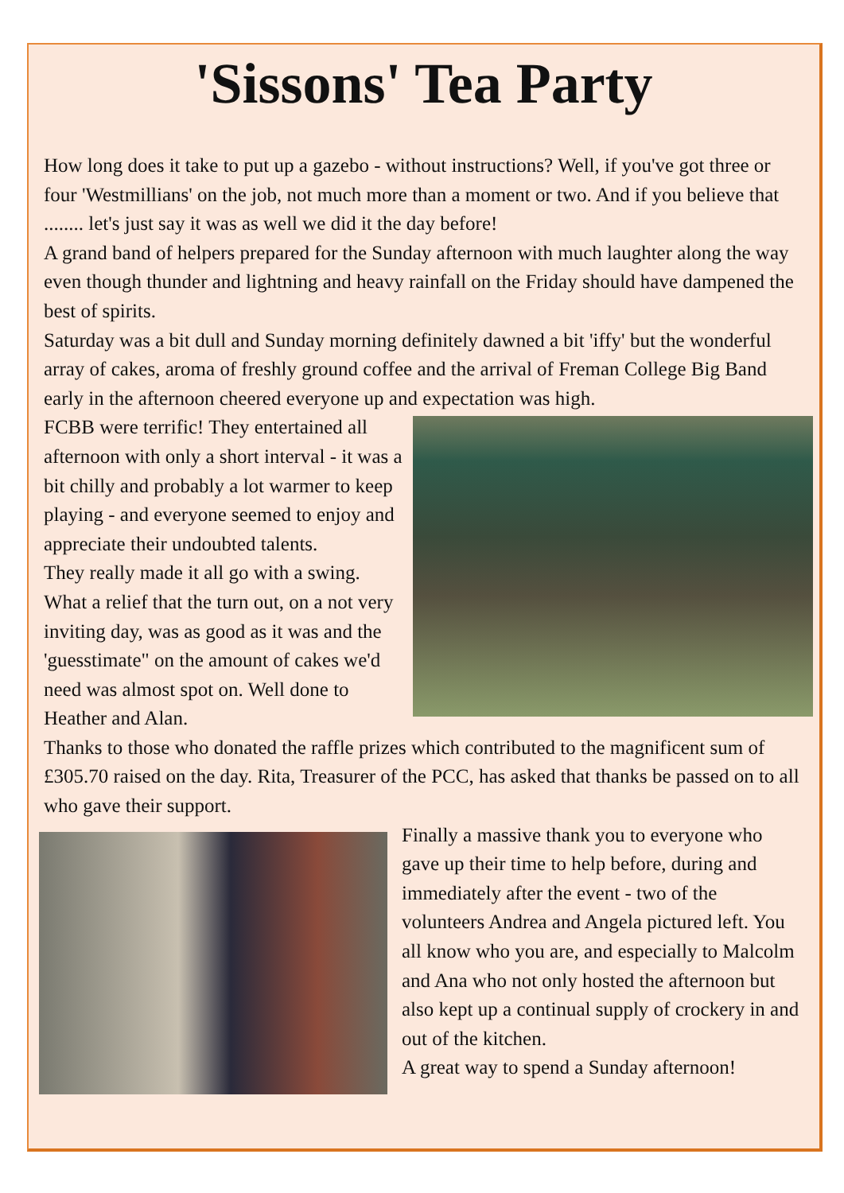'Sissons' Tea Party
How long does it take to put up a gazebo - without instructions? Well, if you've got three or four 'Westmillians' on the job, not much more than a moment or two. And if you believe that ........ let's just say it was as well we did it the day before!
A grand band of helpers prepared for the Sunday afternoon with much laughter along the way even though thunder and lightning and heavy rainfall on the Friday should have dampened the best of spirits.
Saturday was a bit dull and Sunday morning definitely dawned a bit 'iffy' but the wonderful array of cakes, aroma of freshly ground coffee and the arrival of Freman College Big Band early in the afternoon cheered everyone up and expectation was high.
FCBB were terrific! They entertained all afternoon with only a short interval - it was a bit chilly and probably a lot warmer to keep playing - and everyone seemed to enjoy and appreciate their undoubted talents.
They really made it all go with a swing. What a relief that the turn out, on a not very inviting day, was as good as it was and the 'guesstimate" on the amount of cakes we'd need was almost spot on. Well done to Heather and Alan.
Thanks to those who donated the raffle prizes which contributed to the magnificent sum of £305.70 raised on the day. Rita, Treasurer of the PCC, has asked that thanks be passed on to all who gave their support.
Finally a massive thank you to everyone who gave up their time to help before, during and immediately after the event - two of the volunteers Andrea and Angela pictured left. You all know who you are, and especially to Malcolm and Ana who not only hosted the afternoon but also kept up a continual supply of crockery in and out of the kitchen.
A great way to spend a Sunday afternoon!